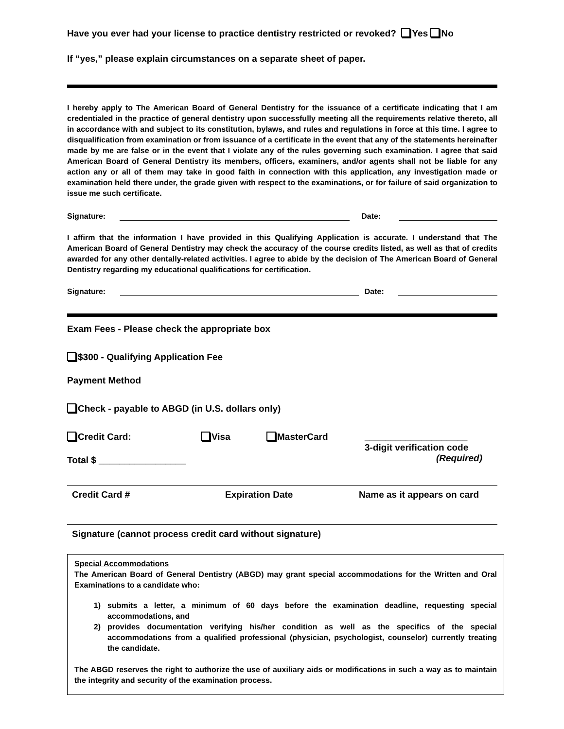Have you ever had your license to practice dentistry restricted or revoked? Yes No
If “yes,” please explain circumstances on a separate sheet of paper.
I hereby apply to The American Board of General Dentistry for the issuance of a certificate indicating that I am credentialed in the practice of general dentistry upon successfully meeting all the requirements relative thereto, all in accordance with and subject to its constitution, bylaws, and rules and regulations in force at this time. I agree to disqualification from examination or from issuance of a certificate in the event that any of the statements hereinafter made by me are false or in the event that I violate any of the rules governing such examination. I agree that said American Board of General Dentistry its members, officers, examiners, and/or agents shall not be liable for any action any or all of them may take in good faith in connection with this application, any investigation made or examination held there under, the grade given with respect to the examinations, or for failure of said organization to issue me such certificate.
Signature: Date:
I affirm that the information I have provided in this Qualifying Application is accurate. I understand that The American Board of General Dentistry may check the accuracy of the course credits listed, as well as that of credits awarded for any other dentally-related activities. I agree to abide by the decision of The American Board of General Dentistry regarding my educational qualifications for certification.
Signature: Date:
Exam Fees - Please check the appropriate box
$300 - Qualifying Application Fee
Payment Method
Check - payable to ABGD (in U.S. dollars only)
Credit Card: Visa MasterCard
Total $ _________________
____________________
3-digit verification code
(Required)
Credit Card # Expiration Date Name as it appears on card
Signature (cannot process credit card without signature)
Special Accommodations
The American Board of General Dentistry (ABGD) may grant special accommodations for the Written and Oral Examinations to a candidate who:
1) submits a letter, a minimum of 60 days before the examination deadline, requesting special accommodations, and
2) provides documentation verifying his/her condition as well as the specifics of the special accommodations from a qualified professional (physician, psychologist, counselor) currently treating the candidate.
The ABGD reserves the right to authorize the use of auxiliary aids or modifications in such a way as to maintain the integrity and security of the examination process.